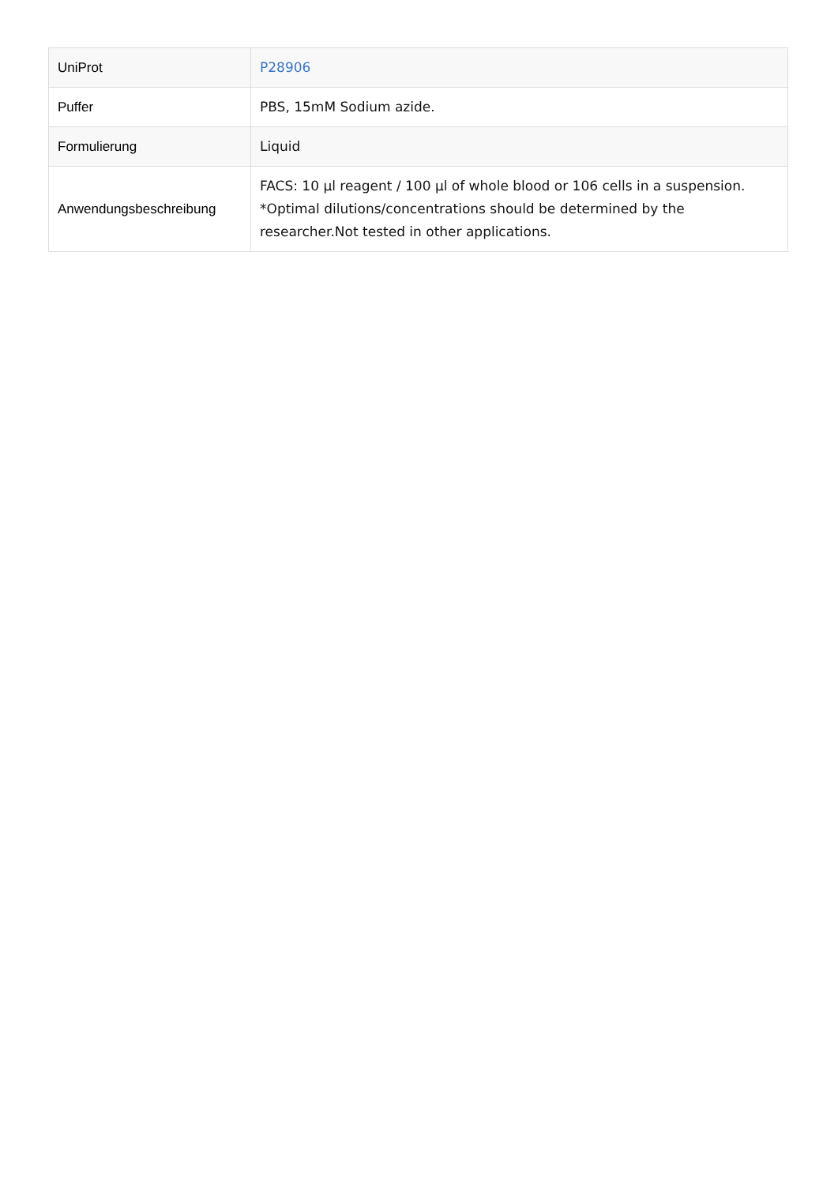| UniProt | P28906 |
| Puffer | PBS, 15mM Sodium azide. |
| Formulierung | Liquid |
| Anwendungsbeschreibung | FACS: 10 µl reagent / 100 µl of whole blood or 106 cells in a suspension. *Optimal dilutions/concentrations should be determined by the researcher.Not tested in other applications. |